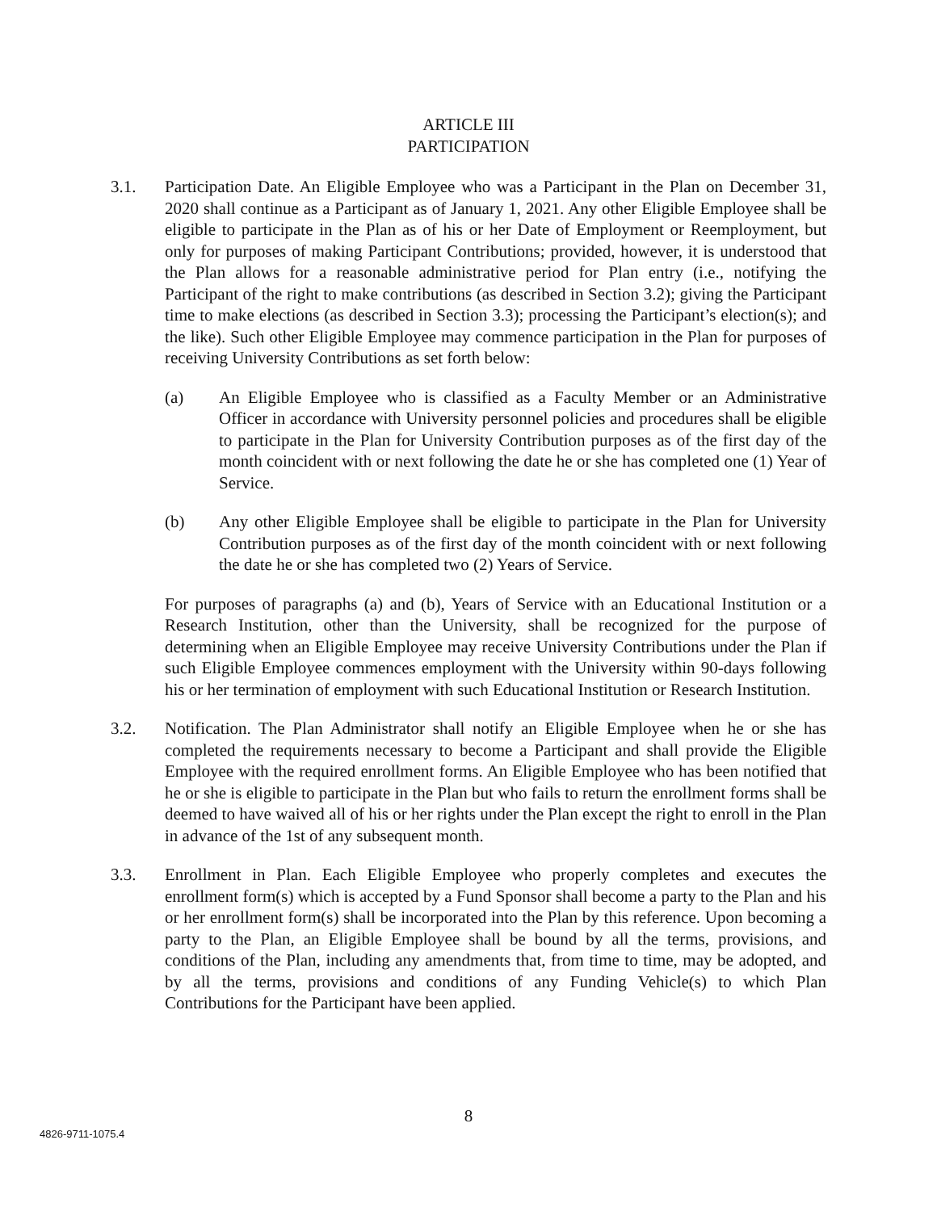ARTICLE III
PARTICIPATION
3.1. Participation Date. An Eligible Employee who was a Participant in the Plan on December 31, 2020 shall continue as a Participant as of January 1, 2021. Any other Eligible Employee shall be eligible to participate in the Plan as of his or her Date of Employment or Reemployment, but only for purposes of making Participant Contributions; provided, however, it is understood that the Plan allows for a reasonable administrative period for Plan entry (i.e., notifying the Participant of the right to make contributions (as described in Section 3.2); giving the Participant time to make elections (as described in Section 3.3); processing the Participant’s election(s); and the like). Such other Eligible Employee may commence participation in the Plan for purposes of receiving University Contributions as set forth below:
(a) An Eligible Employee who is classified as a Faculty Member or an Administrative Officer in accordance with University personnel policies and procedures shall be eligible to participate in the Plan for University Contribution purposes as of the first day of the month coincident with or next following the date he or she has completed one (1) Year of Service.
(b) Any other Eligible Employee shall be eligible to participate in the Plan for University Contribution purposes as of the first day of the month coincident with or next following the date he or she has completed two (2) Years of Service.
For purposes of paragraphs (a) and (b), Years of Service with an Educational Institution or a Research Institution, other than the University, shall be recognized for the purpose of determining when an Eligible Employee may receive University Contributions under the Plan if such Eligible Employee commences employment with the University within 90-days following his or her termination of employment with such Educational Institution or Research Institution.
3.2. Notification. The Plan Administrator shall notify an Eligible Employee when he or she has completed the requirements necessary to become a Participant and shall provide the Eligible Employee with the required enrollment forms. An Eligible Employee who has been notified that he or she is eligible to participate in the Plan but who fails to return the enrollment forms shall be deemed to have waived all of his or her rights under the Plan except the right to enroll in the Plan in advance of the 1st of any subsequent month.
3.3. Enrollment in Plan. Each Eligible Employee who properly completes and executes the enrollment form(s) which is accepted by a Fund Sponsor shall become a party to the Plan and his or her enrollment form(s) shall be incorporated into the Plan by this reference. Upon becoming a party to the Plan, an Eligible Employee shall be bound by all the terms, provisions, and conditions of the Plan, including any amendments that, from time to time, may be adopted, and by all the terms, provisions and conditions of any Funding Vehicle(s) to which Plan Contributions for the Participant have been applied.
8
4826-9711-1075.4